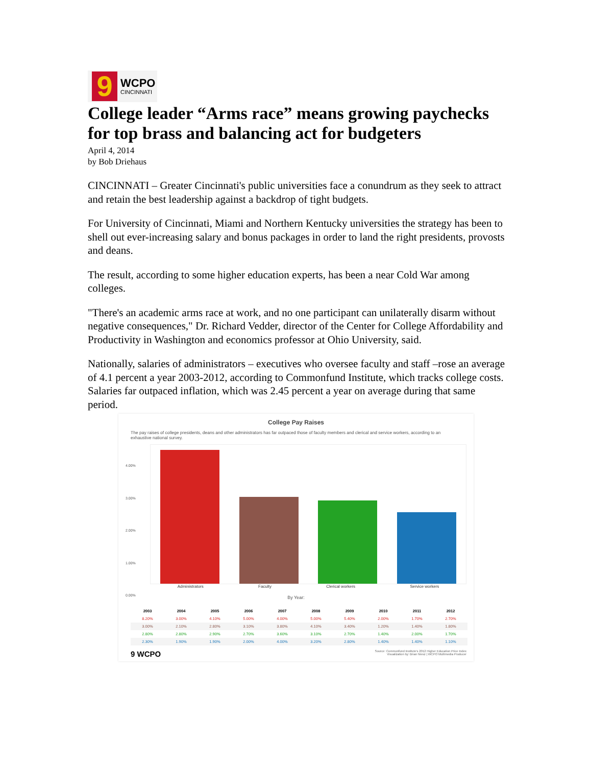9
WCPO
CINCINNATI
College leader “Arms race” means growing paychecks for top brass and balancing act for budgeters
April 4, 2014
by Bob Driehaus
CINCINNATI – Greater Cincinnati's public universities face a conundrum as they seek to attract and retain the best leadership against a backdrop of tight budgets.
For University of Cincinnati, Miami and Northern Kentucky universities the strategy has been to shell out ever-increasing salary and bonus packages in order to land the right presidents, provosts and deans.
The result, according to some higher education experts, has been a near Cold War among colleges.
"There's an academic arms race at work, and no one participant can unilaterally disarm without negative consequences," Dr. Richard Vedder, director of the Center for College Affordability and Productivity in Washington and economics professor at Ohio University, said.
Nationally, salaries of administrators – executives who oversee faculty and staff –rose an average of 4.1 percent a year 2003-2012, according to Commonfund Institute, which tracks college costs. Salaries far outpaced inflation, which was 2.45 percent a year on average during that same period.
College Pay Raises
The pay raises of college presidents, deans and other administrators has far outpaced those of faculty members and clerical and service workers, according to an exhaustive national survey.
4.00%
3.00%
2.00%
1.00%
0.00%
Administrators Faculty Clerical workers Service workers
By Year:
| 2003 | 2004 | 2005 | 2006 | 2007 | 2008 | 2009 | 2010 | 2011 | 2012 |
| --- | --- | --- | --- | --- | --- | --- | --- | --- | --- |
| 8.20% | 3.00% | 4.10% | 5.00% | 4.00% | 5.00% | 5.40% | 2.00% | 1.70% | 2.70% |
| 3.00% | 2.10% | 2.80% | 3.10% | 3.80% | 4.10% | 3.40% | 1.20% | 1.40% | 1.80% |
| 2.80% | 2.80% | 2.90% | 2.70% | 3.60% | 3.10% | 2.70% | 1.40% | 2.00% | 1.70% |
| 2.30% | 1.90% | 1.90% | 2.00% | 4.00% | 3.20% | 2.80% | 1.40% | 1.40% | 1.10% |
9 WCPO Source: Commonfund Institute's 2012 Higher Education Price Index
Visualization by: Brian Niesz | WCPO Multimedia Producer